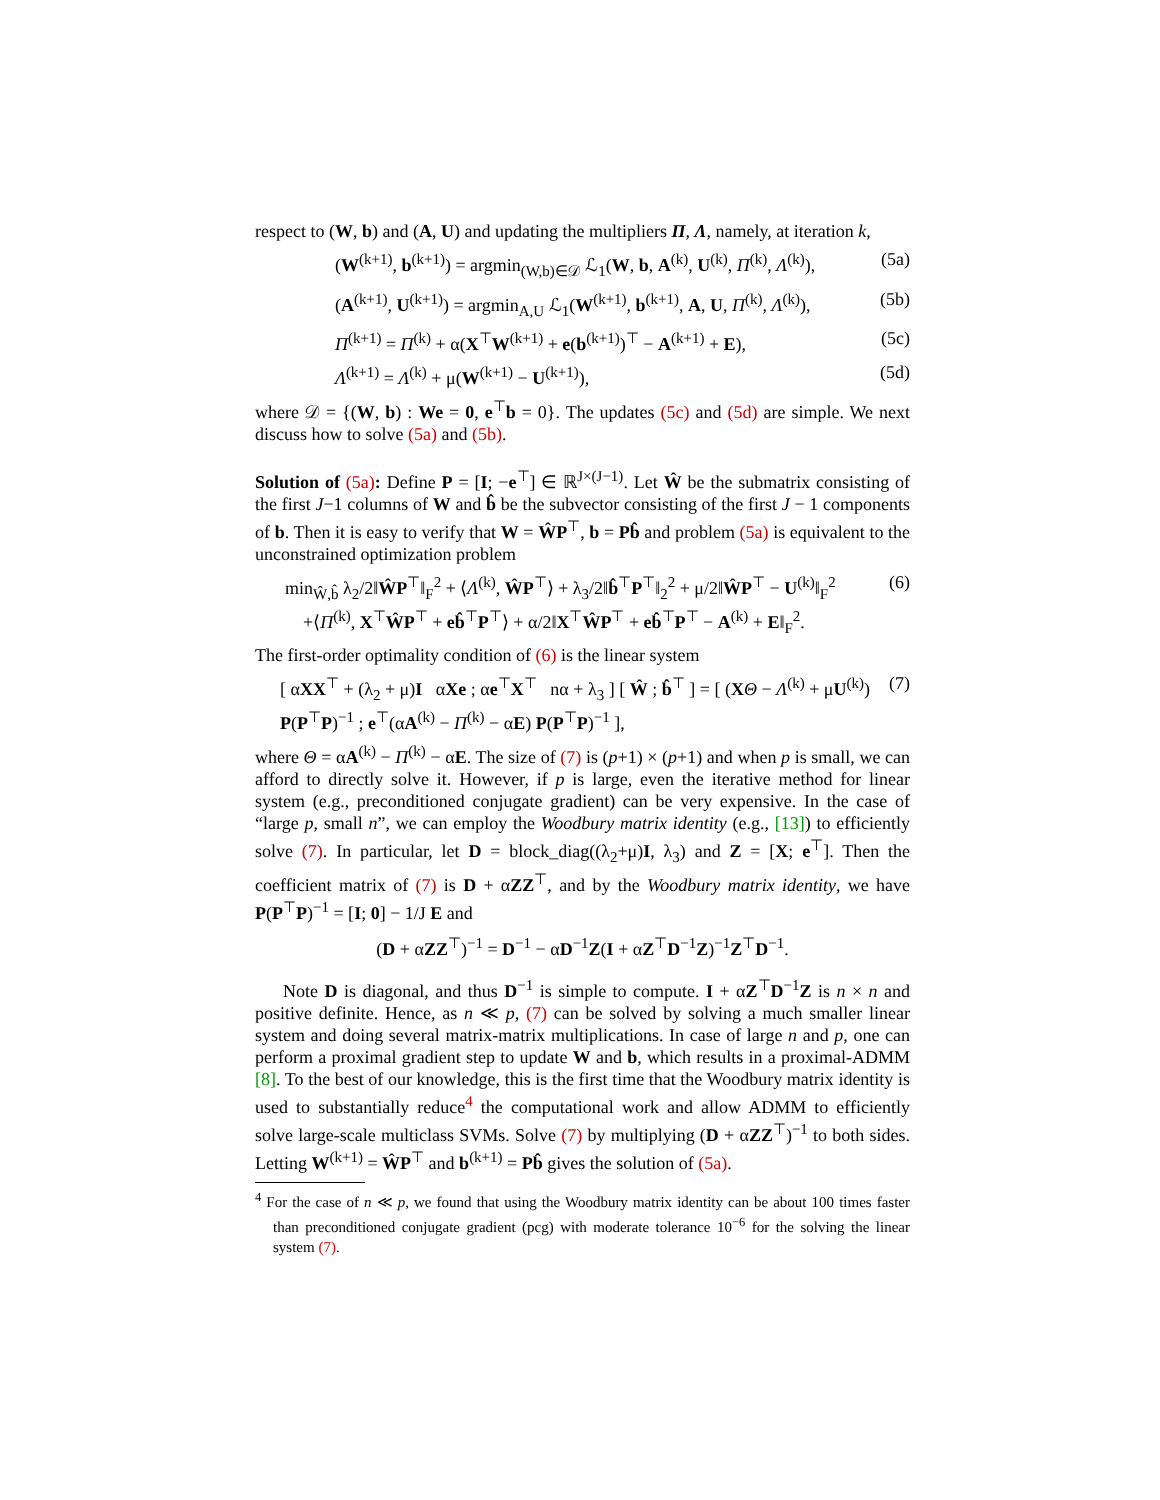respect to (W, b) and (A, U) and updating the multipliers Π, Λ, namely, at iteration k,
(W<sup>(k+1)</sup>, b<sup>(k+1)</sup>) = argmin<sub>(W,b)∈𝒟</sub> ℒ<sub>1</sub>(W, b, A<sup>(k)</sup>, U<sup>(k)</sup>, Π<sup>(k)</sup>, Λ<sup>(k)</sup>), (5a)
(A<sup>(k+1)</sup>, U<sup>(k+1)</sup>) = argmin<sub>A,U</sub> ℒ<sub>1</sub>(W<sup>(k+1)</sup>, b<sup>(k+1)</sup>, A, U, Π<sup>(k)</sup>, Λ<sup>(k)</sup>), (5b)
Π<sup>(k+1)</sup> = Π<sup>(k)</sup> + α(X<sup>⊤</sup>W<sup>(k+1)</sup> + e(b<sup>(k+1)</sup>)<sup>⊤</sup> − A<sup>(k+1)</sup> + E), (5c)
Λ<sup>(k+1)</sup> = Λ<sup>(k)</sup> + μ(W<sup>(k+1)</sup> − U<sup>(k+1)</sup>), (5d)
where 𝒟 = {(W, b) : We = 0, e<sup>⊤</sup>b = 0}. The updates (5c) and (5d) are simple. We next discuss how to solve (5a) and (5b).
Solution of (5a): Define P = [I; −e<sup>⊤</sup>] ∈ ℝ<sup>J×(J−1)</sup>. Let Ŵ be the submatrix consisting of the first J−1 columns of W and b̂ be the subvector consisting of the first J − 1 components of b. Then it is easy to verify that W = ŴP<sup>⊤</sup>, b = Pb̂ and problem (5a) is equivalent to the unconstrained optimization problem
min<sub>Ŵ,b̂</sub> λ<sub>2</sub>/2‖ŴP<sup>⊤</sup>‖<sub>F</sub><sup>2</sup> + ⟨Λ<sup>(k)</sup>, ŴP<sup>⊤</sup>⟩ + λ<sub>3</sub>/2‖b̂<sup>⊤</sup>P<sup>⊤</sup>‖<sub>2</sub><sup>2</sup> + μ/2‖ŴP<sup>⊤</sup> − U<sup>(k)</sup>‖<sub>F</sub><sup>2</sup>
+⟨Π<sup>(k)</sup>, X<sup>⊤</sup>ŴP<sup>⊤</sup> + eb̂<sup>⊤</sup>P<sup>⊤</sup>⟩ + α/2‖X<sup>⊤</sup>ŴP<sup>⊤</sup> + eb̂<sup>⊤</sup>P<sup>⊤</sup> − A<sup>(k)</sup> + E‖<sub>F</sub><sup>2</sup>. (6)
The first-order optimality condition of (6) is the linear system
[ αXX<sup>⊤</sup> + (λ<sub>2</sub> + μ)I αXe ; αe<sup>⊤</sup>X<sup>⊤</sup> nα + λ<sub>3</sub> ] [ Ŵ ; b̂<sup>⊤</sup> ] = [ (XΘ − Λ<sup>(k)</sup> + μU<sup>(k)</sup>) P(P<sup>⊤</sup>P)<sup>−1</sup> ; e<sup>⊤</sup>(αA<sup>(k)</sup> − Π<sup>(k)</sup> − αE) P(P<sup>⊤</sup>P)<sup>−1</sup> ], (7)
where Θ = αA<sup>(k)</sup> − Π<sup>(k)</sup> − αE. The size of (7) is (p+1) × (p+1) and when p is small, we can afford to directly solve it. However, if p is large, even the iterative method for linear system (e.g., preconditioned conjugate gradient) can be very expensive. In the case of “large p, small n”, we can employ the Woodbury matrix identity (e.g., [13]) to efficiently solve (7). In particular, let D = block_diag((λ<sub>2</sub>+μ)I, λ<sub>3</sub>) and Z = [X; e<sup>⊤</sup>]. Then the coefficient matrix of (7) is D + αZZ<sup>⊤</sup>, and by the Woodbury matrix identity, we have P(P<sup>⊤</sup>P)<sup>−1</sup> = [I; 0] − 1/J E and
(D + αZZ<sup>⊤</sup>)<sup>−1</sup> = D<sup>−1</sup> − αD<sup>−1</sup>Z(I + αZ<sup>⊤</sup>D<sup>−1</sup>Z)<sup>−1</sup>Z<sup>⊤</sup>D<sup>−1</sup>.
Note D is diagonal, and thus D<sup>−1</sup> is simple to compute. I + αZ<sup>⊤</sup>D<sup>−1</sup>Z is n × n and positive definite. Hence, as n ≪ p, (7) can be solved by solving a much smaller linear system and doing several matrix-matrix multiplications. In case of large n and p, one can perform a proximal gradient step to update W and b, which results in a proximal-ADMM [8]. To the best of our knowledge, this is the first time that the Woodbury matrix identity is used to substantially reduce<sup>4</sup> the computational work and allow ADMM to efficiently solve large-scale multiclass SVMs. Solve (7) by multiplying (D + αZZ<sup>⊤</sup>)<sup>−1</sup> to both sides. Letting W<sup>(k+1)</sup> = ŴP<sup>⊤</sup> and b<sup>(k+1)</sup> = Pb̂ gives the solution of (5a).
<sup>4</sup> For the case of n ≪ p, we found that using the Woodbury matrix identity can be about 100 times faster than preconditioned conjugate gradient (pcg) with moderate tolerance 10<sup>−6</sup> for the solving the linear system (7).